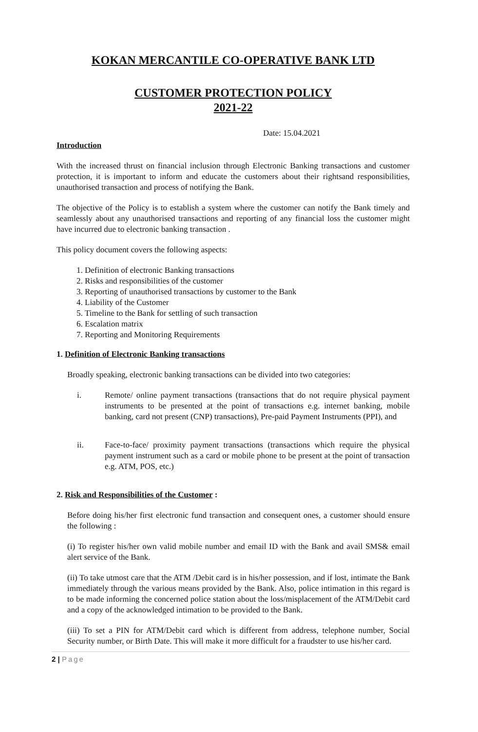KOKAN MERCANTILE CO-OPERATIVE BANK LTD
CUSTOMER PROTECTION POLICY
2021-22
Date: 15.04.2021
Introduction
With the increased thrust on financial inclusion through Electronic Banking transactions and customer protection, it is important to inform and educate the customers about their rightsand responsibilities, unauthorised transaction and process of notifying the Bank.
The objective of the Policy is to establish a system where the customer can notify the Bank timely and seamlessly about any unauthorised transactions and reporting of any financial loss the customer might have incurred due to electronic banking transaction .
This policy document covers the following aspects:
1. Definition of electronic Banking transactions
2. Risks and responsibilities of the customer
3. Reporting of unauthorised transactions by customer to the Bank
4. Liability of the Customer
5. Timeline to the Bank for settling of such transaction
6. Escalation matrix
7. Reporting and Monitoring Requirements
1. Definition of Electronic Banking transactions
Broadly speaking, electronic banking transactions can be divided into two categories:
i.
Remote/ online payment transactions (transactions that do not require physical payment instruments to be presented at the point of transactions e.g. internet banking, mobile banking, card not present (CNP) transactions), Pre-paid Payment Instruments (PPI), and
ii.
Face-to-face/ proximity payment transactions (transactions which require the physical payment instrument such as a card or mobile phone to be present at the point of transaction e.g. ATM, POS, etc.)
2. Risk and Responsibilities of the Customer :
Before doing his/her first electronic fund transaction and consequent ones, a customer should ensure the following :
(i) To register his/her own valid mobile number and email ID with the Bank and avail SMS& email alert service of the Bank.
(ii) To take utmost care that the ATM /Debit card is in his/her possession, and if lost, intimate the Bank immediately through the various means provided by the Bank. Also, police intimation in this regard is to be made informing the concerned police station about the loss/misplacement of the ATM/Debit card and a copy of the acknowledged intimation to be provided to the Bank.
(iii) To set a PIN for ATM/Debit card which is different from address, telephone number, Social Security number, or Birth Date. This will make it more difficult for a fraudster to use his/her card.
2 | Page